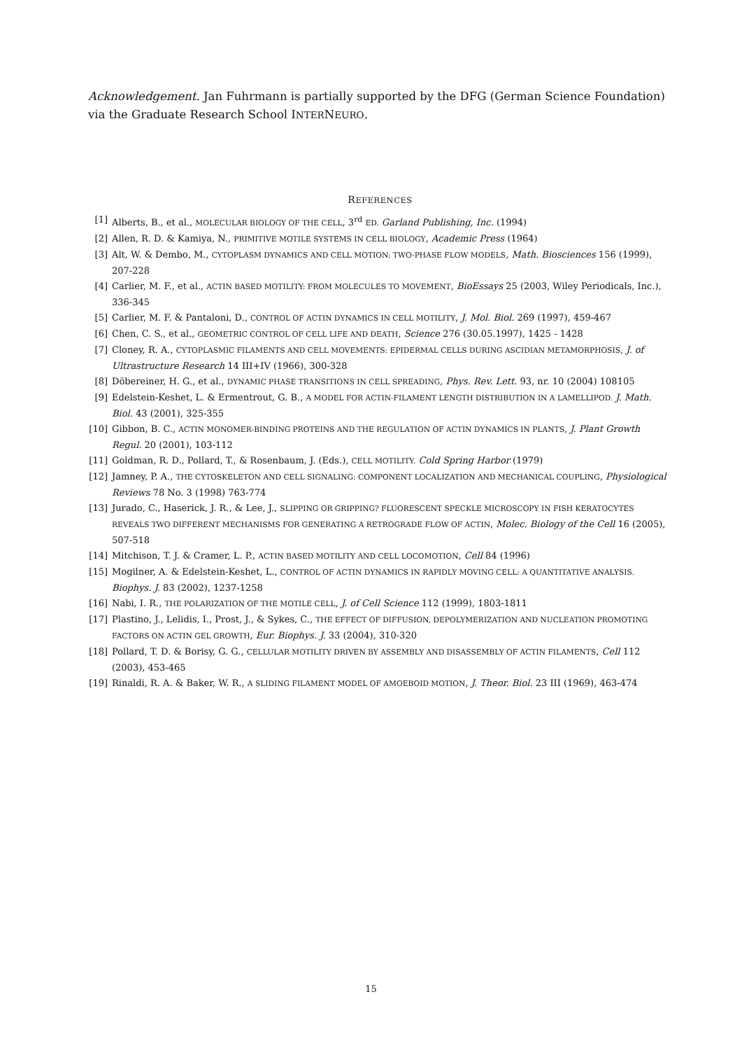Acknowledgement. Jan Fuhrmann is partially supported by the DFG (German Science Foundation) via the Graduate Research School INTERNEURO.
REFERENCES
[1] Alberts, B., et al., MOLECULAR BIOLOGY OF THE CELL, 3<sup>rd</sup> ED. Garland Publishing, Inc. (1994)
[2] Allen, R. D. & Kamiya, N., PRIMITIVE MOTILE SYSTEMS IN CELL BIOLOGY, Academic Press (1964)
[3] Alt, W. & Dembo, M., CYTOPLASM DYNAMICS AND CELL MOTION: TWO-PHASE FLOW MODELS, Math. Biosciences 156 (1999), 207-228
[4] Carlier, M. F., et al., ACTIN BASED MOTILITY: FROM MOLECULES TO MOVEMENT, BioEssays 25 (2003, Wiley Periodicals, Inc.), 336-345
[5] Carlier, M. F. & Pantaloni, D., CONTROL OF ACTIN DYNAMICS IN CELL MOTILITY, J. Mol. Biol. 269 (1997), 459-467
[6] Chen, C. S., et al., GEOMETRIC CONTROL OF CELL LIFE AND DEATH, Science 276 (30.05.1997), 1425 - 1428
[7] Cloney, R. A., CYTOPLASMIC FILAMENTS AND CELL MOVEMENTS: EPIDERMAL CELLS DURING ASCIDIAN METAMORPHOSIS, J. of Ultrastructure Research 14 III+IV (1966), 300-328
[8] Döbereiner, H. G., et al., DYNAMIC PHASE TRANSITIONS IN CELL SPREADING, Phys. Rev. Lett. 93, nr. 10 (2004) 108105
[9] Edelstein-Keshet, L. & Ermentrout, G. B., A MODEL FOR ACTIN-FILAMENT LENGTH DISTRIBUTION IN A LAMELLIPOD. J. Math. Biol. 43 (2001), 325-355
[10] Gibbon, B. C., ACTIN MONOMER-BINDING PROTEINS AND THE REGULATION OF ACTIN DYNAMICS IN PLANTS, J. Plant Growth Regul. 20 (2001), 103-112
[11] Goldman, R. D., Pollard, T., & Rosenbaum, J. (Eds.), CELL MOTILITY. Cold Spring Harbor (1979)
[12] Jamney, P. A., THE CYTOSKELETON AND CELL SIGNALING: COMPONENT LOCALIZATION AND MECHANICAL COUPLING, Physiological Reviews 78 No. 3 (1998) 763-774
[13] Jurado, C., Haserick, J. R., & Lee, J., SLIPPING OR GRIPPING? FLUORESCENT SPECKLE MICROSCOPY IN FISH KERATOCYTES REVEALS TWO DIFFERENT MECHANISMS FOR GENERATING A RETROGRADE FLOW OF ACTIN, Molec. Biology of the Cell 16 (2005), 507-518
[14] Mitchison, T. J. & Cramer, L. P., ACTIN BASED MOTILITY AND CELL LOCOMOTION, Cell 84 (1996)
[15] Mogilner, A. & Edelstein-Keshet, L., CONTROL OF ACTIN DYNAMICS IN RAPIDLY MOVING CELL: A QUANTITATIVE ANALYSIS. Biophys. J. 83 (2002), 1237-1258
[16] Nabi, I. R., THE POLARIZATION OF THE MOTILE CELL, J. of Cell Science 112 (1999), 1803-1811
[17] Plastino, J., Lelidis, I., Prost, J., & Sykes, C., THE EFFECT OF DIFFUSION, DEPOLYMERIZATION AND NUCLEATION PROMOTING FACTORS ON ACTIN GEL GROWTH, Eur. Biophys. J. 33 (2004), 310-320
[18] Pollard, T. D. & Borisy, G. G., CELLULAR MOTILITY DRIVEN BY ASSEMBLY AND DISASSEMBLY OF ACTIN FILAMENTS, Cell 112 (2003), 453-465
[19] Rinaldi, R. A. & Baker, W. R., A SLIDING FILAMENT MODEL OF AMOEBOID MOTION, J. Theor. Biol. 23 III (1969), 463-474
15